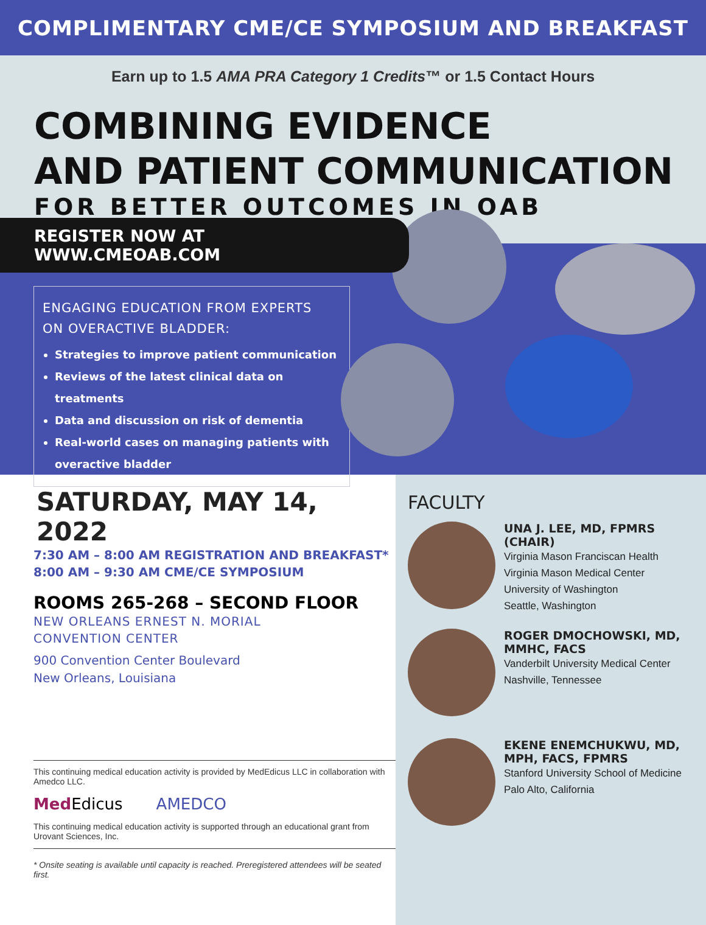COMPLIMENTARY CME/CE SYMPOSIUM AND BREAKFAST
Earn up to 1.5 AMA PRA Category 1 Credits™ or 1.5 Contact Hours
COMBINING EVIDENCE
AND PATIENT COMMUNICATION
FOR BETTER OUTCOMES IN OAB
REGISTER NOW AT WWW.CMEOAB.COM
ENGAGING EDUCATION FROM EXPERTS
ON OVERACTIVE BLADDER:
Strategies to improve patient communication
Reviews of the latest clinical data on treatments
Data and discussion on risk of dementia
Real-world cases on managing patients with overactive bladder
SATURDAY, MAY 14, 2022
7:30 AM – 8:00 AM REGISTRATION AND BREAKFAST*
8:00 AM – 9:30 AM CME/CE SYMPOSIUM
ROOMS 265-268 – SECOND FLOOR
NEW ORLEANS ERNEST N. MORIAL
CONVENTION CENTER
900 Convention Center Boulevard
New Orleans, Louisiana
This continuing medical education activity is provided by MedEdicus LLC in collaboration with Amedco LLC.
Med Edicus AMEDCO
This continuing medical education activity is supported through an educational grant from Urovant Sciences, Inc.
* Onsite seating is available until capacity is reached. Preregistered attendees will be seated first.
FACULTY
UNA J. LEE, MD, FPMRS
(CHAIR)
Virginia Mason Franciscan Health
Virginia Mason Medical Center
University of Washington
Seattle, Washington
ROGER DMOCHOWSKI, MD,
MMHC, FACS
Vanderbilt University Medical Center
Nashville, Tennessee
EKENE ENEMCHUKWU, MD,
MPH, FACS, FPMRS
Stanford University School of Medicine
Palo Alto, California